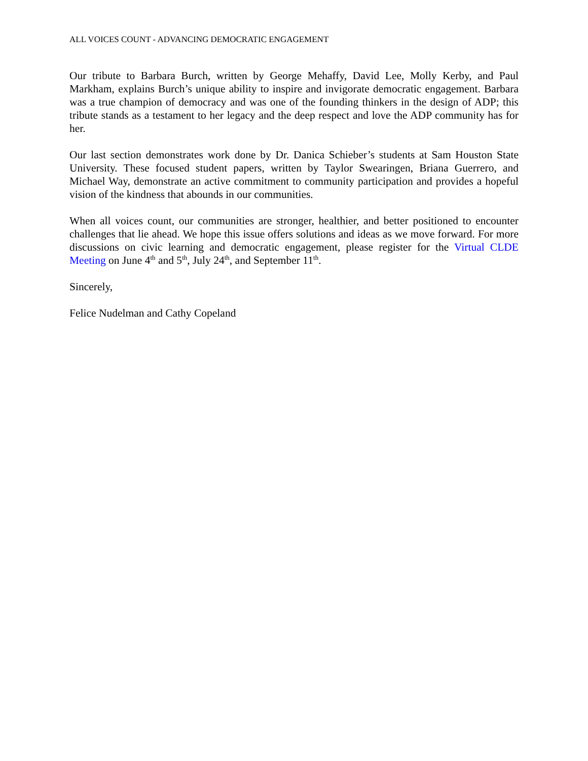ALL VOICES COUNT - ADVANCING DEMOCRATIC ENGAGEMENT
Our tribute to Barbara Burch, written by George Mehaffy, David Lee, Molly Kerby, and Paul Markham, explains Burch’s unique ability to inspire and invigorate democratic engagement. Barbara was a true champion of democracy and was one of the founding thinkers in the design of ADP; this tribute stands as a testament to her legacy and the deep respect and love the ADP community has for her.
Our last section demonstrates work done by Dr. Danica Schieber’s students at Sam Houston State University. These focused student papers, written by Taylor Swearingen, Briana Guerrero, and Michael Way, demonstrate an active commitment to community participation and provides a hopeful vision of the kindness that abounds in our communities.
When all voices count, our communities are stronger, healthier, and better positioned to encounter challenges that lie ahead. We hope this issue offers solutions and ideas as we move forward. For more discussions on civic learning and democratic engagement, please register for the Virtual CLDE Meeting on June 4<sup>th</sup> and 5<sup>th</sup>, July 24<sup>th</sup>, and September 11<sup>th</sup>.
Sincerely,
Felice Nudelman and Cathy Copeland